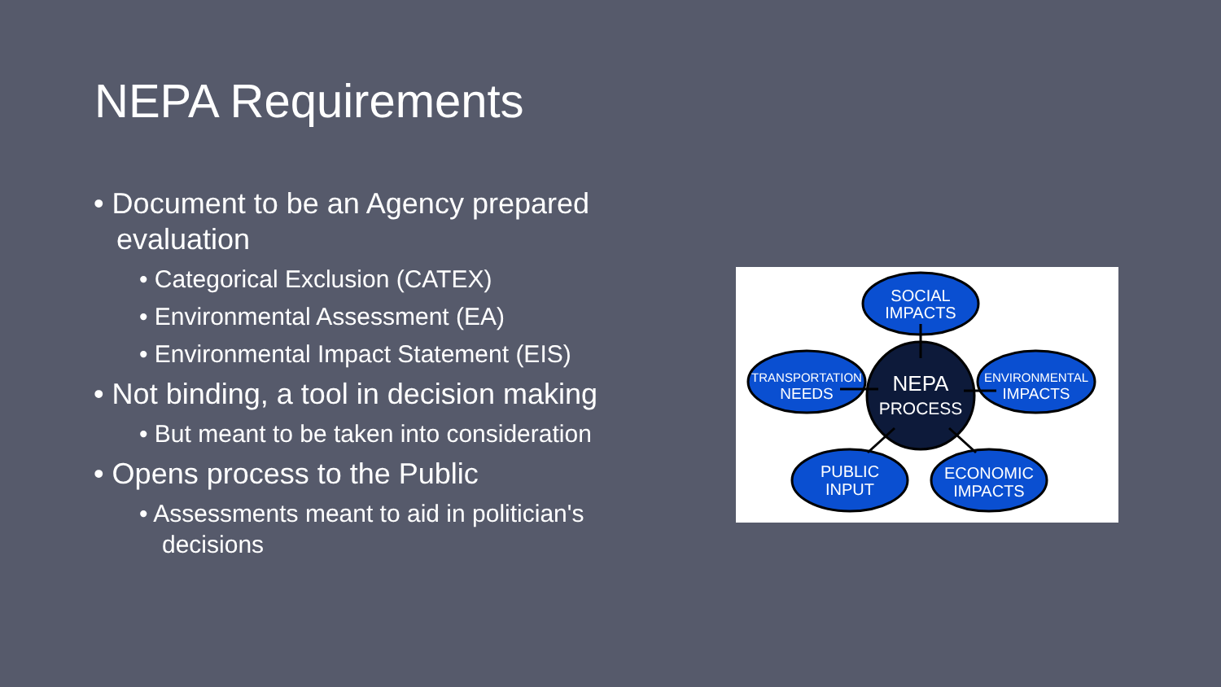NEPA Requirements
• Document to be an Agency prepared evaluation
• Categorical Exclusion (CATEX)
• Environmental Assessment (EA)
• Environmental Impact Statement (EIS)
• Not binding, a tool in decision making
• But meant to be taken into consideration
• Opens process to the Public
• Assessments meant to aid in politician's decisions
SOCIAL
IMPACTS
TRANSPORTATION
NEEDS
ENVIRONMENTAL
IMPACTS
NEPA
PROCESS
PUBLIC
INPUT
ECONOMIC
IMPACTS